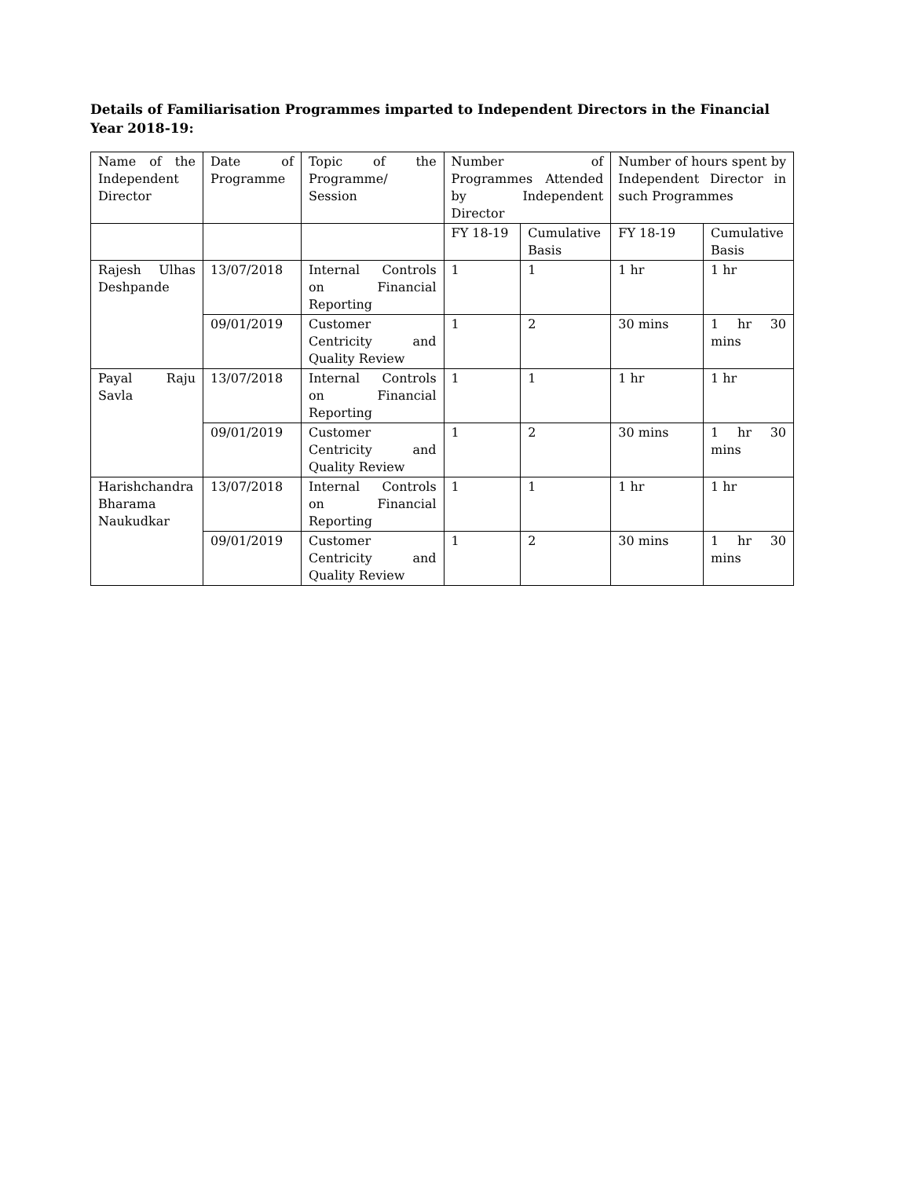Details of Familiarisation Programmes imparted to Independent Directors in the Financial Year 2018-19:
| Name of the Independent Director | Date of Programme | Topic of the Programme/ Session | Number of Programmes Attended by Independent Director | | Number of hours spent by Independent Director in such Programmes | |
| --- | --- | --- | --- | --- | --- | --- |
| | | | FY 18-19 | Cumulative Basis | FY 18-19 | Cumulative Basis |
| Rajesh Ulhas Deshpande | 13/07/2018 | Internal Controls on Financial Reporting | 1 | 1 | 1 hr | 1 hr |
| | 09/01/2019 | Customer Centricity and Quality Review | 1 | 2 | 30 mins | 1 hr 30 mins |
| Payal Raju Savla | 13/07/2018 | Internal Controls on Financial Reporting | 1 | 1 | 1 hr | 1 hr |
| | 09/01/2019 | Customer Centricity and Quality Review | 1 | 2 | 30 mins | 1 hr 30 mins |
| Harishchandra Bharama Naukudkar | 13/07/2018 | Internal Controls on Financial Reporting | 1 | 1 | 1 hr | 1 hr |
| | 09/01/2019 | Customer Centricity and Quality Review | 1 | 2 | 30 mins | 1 hr 30 mins |